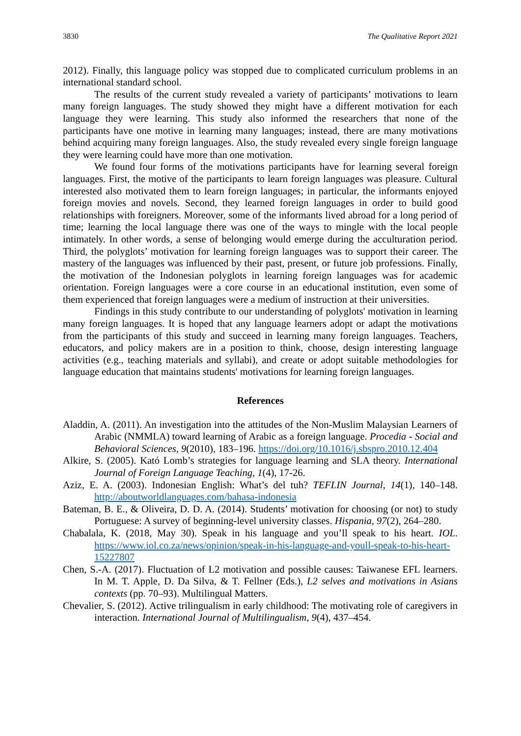3830 The Qualitative Report 2021
2012). Finally, this language policy was stopped due to complicated curriculum problems in an international standard school.
The results of the current study revealed a variety of participants’ motivations to learn many foreign languages. The study showed they might have a different motivation for each language they were learning. This study also informed the researchers that none of the participants have one motive in learning many languages; instead, there are many motivations behind acquiring many foreign languages. Also, the study revealed every single foreign language they were learning could have more than one motivation.
We found four forms of the motivations participants have for learning several foreign languages. First, the motive of the participants to learn foreign languages was pleasure. Cultural interested also motivated them to learn foreign languages; in particular, the informants enjoyed foreign movies and novels. Second, they learned foreign languages in order to build good relationships with foreigners. Moreover, some of the informants lived abroad for a long period of time; learning the local language there was one of the ways to mingle with the local people intimately. In other words, a sense of belonging would emerge during the acculturation period. Third, the polyglots’ motivation for learning foreign languages was to support their career. The mastery of the languages was influenced by their past, present, or future job professions. Finally, the motivation of the Indonesian polyglots in learning foreign languages was for academic orientation. Foreign languages were a core course in an educational institution, even some of them experienced that foreign languages were a medium of instruction at their universities.
Findings in this study contribute to our understanding of polyglots' motivation in learning many foreign languages. It is hoped that any language learners adopt or adapt the motivations from the participants of this study and succeed in learning many foreign languages. Teachers, educators, and policy makers are in a position to think, choose, design interesting language activities (e.g., teaching materials and syllabi), and create or adopt suitable methodologies for language education that maintains students' motivations for learning foreign languages.
References
Aladdin, A. (2011). An investigation into the attitudes of the Non-Muslim Malaysian Learners of Arabic (NMMLA) toward learning of Arabic as a foreign language. Procedia - Social and Behavioral Sciences, 9(2010), 183–196. https://doi.org/10.1016/j.sbspro.2010.12.404
Alkire, S. (2005). Kató Lomb’s strategies for language learning and SLA theory. International Journal of Foreign Language Teaching, 1(4), 17-26.
Aziz, E. A. (2003). Indonesian English: What’s del tuh? TEFLIN Journal, 14(1), 140–148. http://aboutworldlanguages.com/bahasa-indonesia
Bateman, B. E., & Oliveira, D. D. A. (2014). Students’ motivation for choosing (or not) to study Portuguese: A survey of beginning-level university classes. Hispania, 97(2), 264–280.
Chabalala, K. (2018, May 30). Speak in his language and you’ll speak to his heart. IOL. https://www.iol.co.za/news/opinion/speak-in-his-language-and-youll-speak-to-his-heart-15227807
Chen, S.-A. (2017). Fluctuation of L2 motivation and possible causes: Taiwanese EFL learners. In M. T. Apple, D. Da Silva, & T. Fellner (Eds.), L2 selves and motivations in Asians contexts (pp. 70–93). Multilingual Matters.
Chevalier, S. (2012). Active trilingualism in early childhood: The motivating role of caregivers in interaction. International Journal of Multilingualism, 9(4), 437–454.